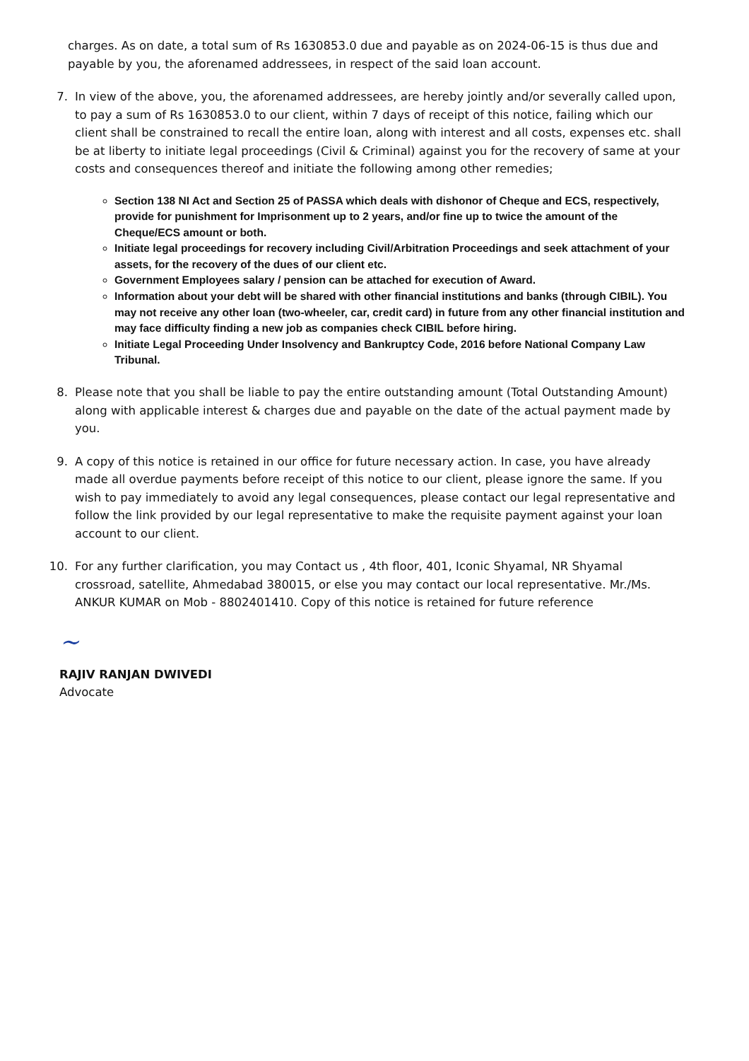charges. As on date, a total sum of Rs 1630853.0 due and payable as on 2024-06-15 is thus due and payable by you, the aforenamed addressees, in respect of the said loan account.
7. In view of the above, you, the aforenamed addressees, are hereby jointly and/or severally called upon, to pay a sum of Rs 1630853.0 to our client, within 7 days of receipt of this notice, failing which our client shall be constrained to recall the entire loan, along with interest and all costs, expenses etc. shall be at liberty to initiate legal proceedings (Civil & Criminal) against you for the recovery of same at your costs and consequences thereof and initiate the following among other remedies;
Section 138 NI Act and Section 25 of PASSA which deals with dishonor of Cheque and ECS, respectively, provide for punishment for Imprisonment up to 2 years, and/or fine up to twice the amount of the Cheque/ECS amount or both.
Initiate legal proceedings for recovery including Civil/Arbitration Proceedings and seek attachment of your assets, for the recovery of the dues of our client etc.
Government Employees salary / pension can be attached for execution of Award.
Information about your debt will be shared with other financial institutions and banks (through CIBIL). You may not receive any other loan (two-wheeler, car, credit card) in future from any other financial institution and may face difficulty finding a new job as companies check CIBIL before hiring.
Initiate Legal Proceeding Under Insolvency and Bankruptcy Code, 2016 before National Company Law Tribunal.
8. Please note that you shall be liable to pay the entire outstanding amount (Total Outstanding Amount) along with applicable interest & charges due and payable on the date of the actual payment made by you.
9. A copy of this notice is retained in our office for future necessary action. In case, you have already made all overdue payments before receipt of this notice to our client, please ignore the same. If you wish to pay immediately to avoid any legal consequences, please contact our legal representative and follow the link provided by our legal representative to make the requisite payment against your loan account to our client.
10. For any further clarification, you may Contact us , 4th floor, 401, Iconic Shyamal, NR Shyamal crossroad, satellite, Ahmedabad 380015, or else you may contact our local representative. Mr./Ms. ANKUR KUMAR on Mob - 8802401410. Copy of this notice is retained for future reference
~
RAJIV RANJAN DWIVEDI
Advocate